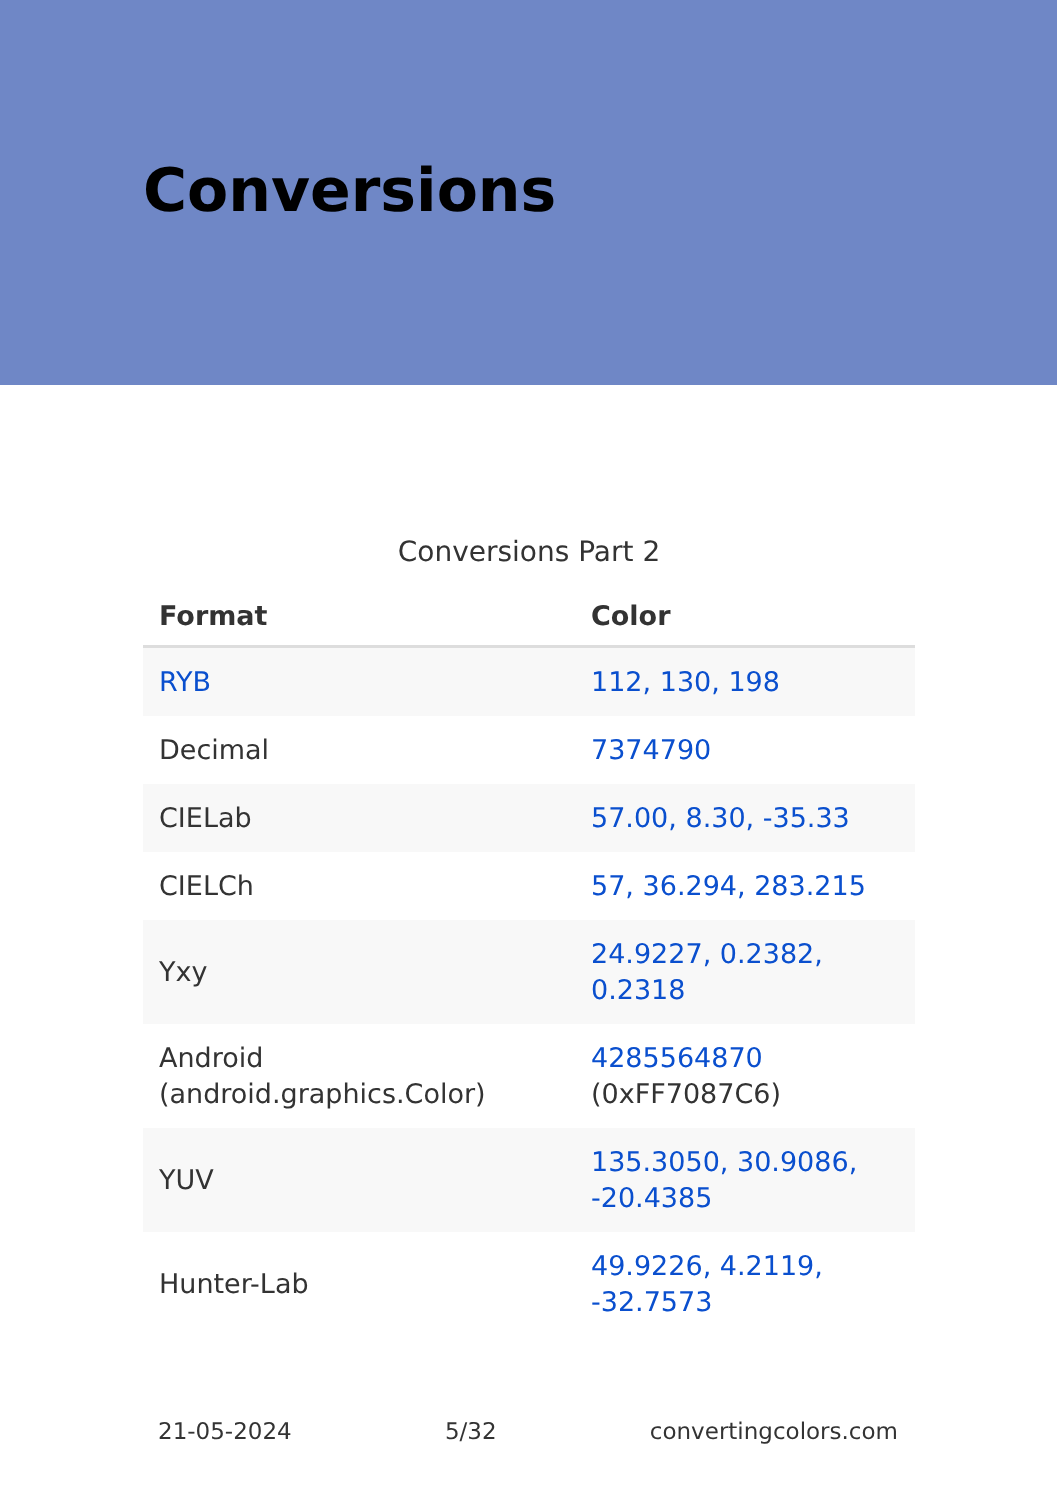Conversions
Conversions Part 2
| Format | Color |
| --- | --- |
| RYB | 112, 130, 198 |
| Decimal | 7374790 |
| CIELab | 57.00, 8.30, -35.33 |
| CIELCh | 57, 36.294, 283.215 |
| Yxy | 24.9227, 0.2382, 0.2318 |
| Android (android.graphics.Color) | 4285564870 (0xFF7087C6) |
| YUV | 135.3050, 30.9086, -20.4385 |
| Hunter-Lab | 49.9226, 4.2119, -32.7573 |
21-05-2024 5/32 convertingcolors.com